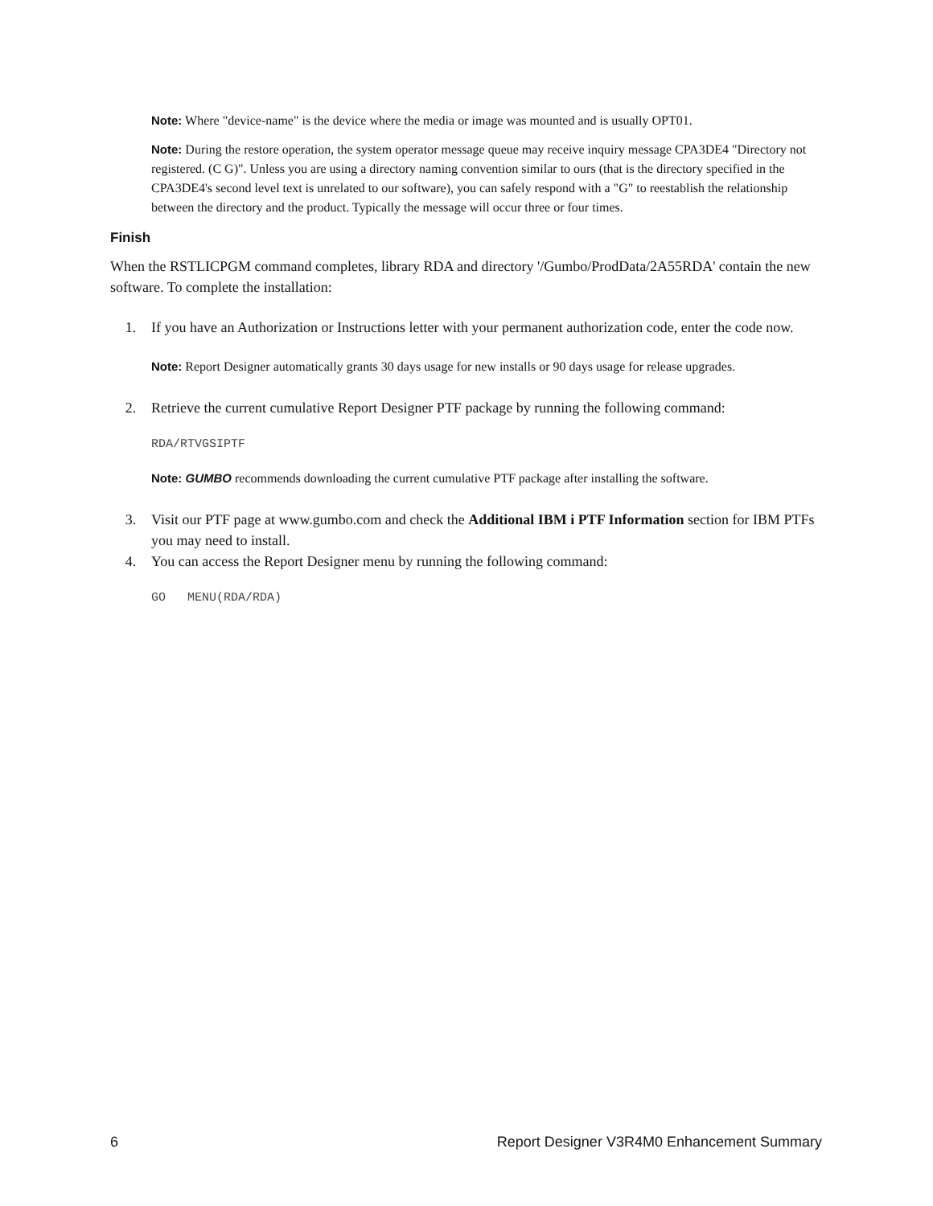Note: Where "device-name" is the device where the media or image was mounted and is usually OPT01.
Note: During the restore operation, the system operator message queue may receive inquiry message CPA3DE4 "Directory not registered. (C G)". Unless you are using a directory naming convention similar to ours (that is the directory specified in the CPA3DE4's second level text is unrelated to our software), you can safely respond with a "G" to reestablish the relationship between the directory and the product. Typically the message will occur three or four times.
Finish
When the RSTLICPGM command completes, library RDA and directory '/Gumbo/ProdData/2A55RDA' contain the new software. To complete the installation:
1. If you have an Authorization or Instructions letter with your permanent authorization code, enter the code now.
Note: Report Designer automatically grants 30 days usage for new installs or 90 days usage for release upgrades.
2. Retrieve the current cumulative Report Designer PTF package by running the following command:
RDA/RTVGSIPTF
Note: GUMBO recommends downloading the current cumulative PTF package after installing the software.
3. Visit our PTF page at www.gumbo.com and check the Additional IBM i PTF Information section for IBM PTFs you may need to install.
4. You can access the Report Designer menu by running the following command:
GO MENU(RDA/RDA)
6 Report Designer V3R4M0 Enhancement Summary